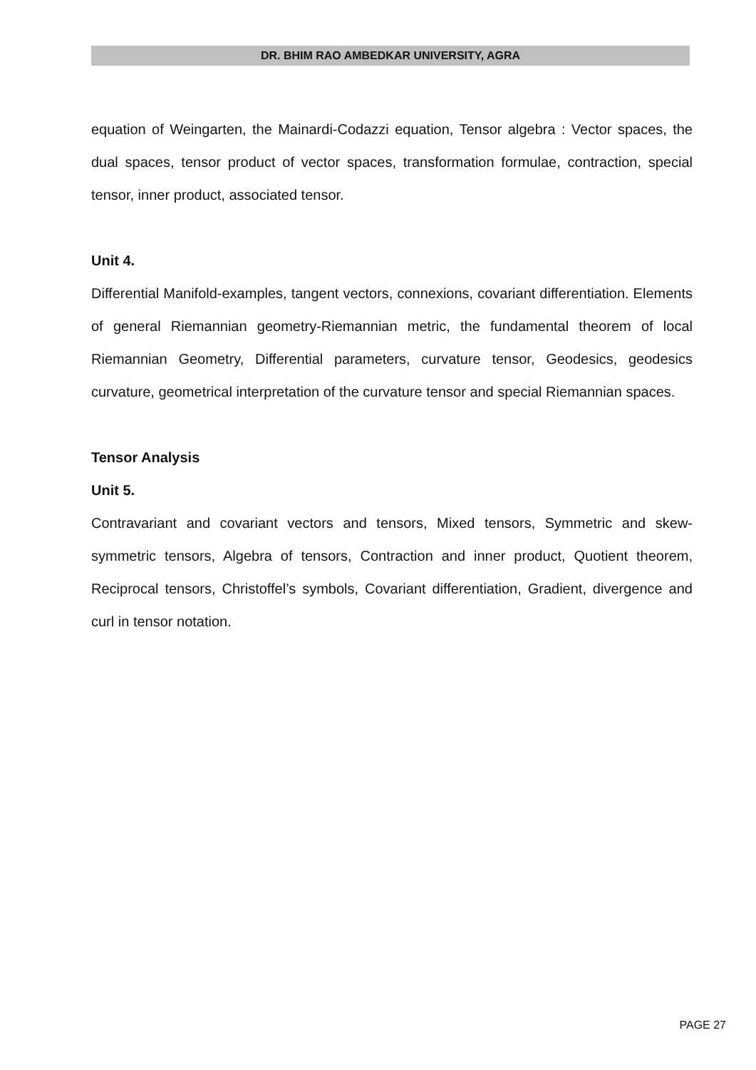DR. BHIM RAO AMBEDKAR UNIVERSITY, AGRA
equation of Weingarten, the Mainardi-Codazzi equation, Tensor algebra : Vector spaces, the dual spaces, tensor product of vector spaces, transformation formulae, contraction, special tensor, inner product, associated tensor.
Unit 4.
Differential Manifold-examples, tangent vectors, connexions, covariant differentiation. Elements of general Riemannian geometry-Riemannian metric, the fundamental theorem of local Riemannian Geometry, Differential parameters, curvature tensor, Geodesics, geodesics curvature, geometrical interpretation of the curvature tensor and special Riemannian spaces.
Tensor Analysis
Unit 5.
Contravariant and covariant vectors and tensors, Mixed tensors, Symmetric and skew-symmetric tensors, Algebra of tensors, Contraction and inner product, Quotient theorem, Reciprocal tensors, Christoffel’s symbols, Covariant differentiation, Gradient, divergence and curl in tensor notation.
PAGE 27